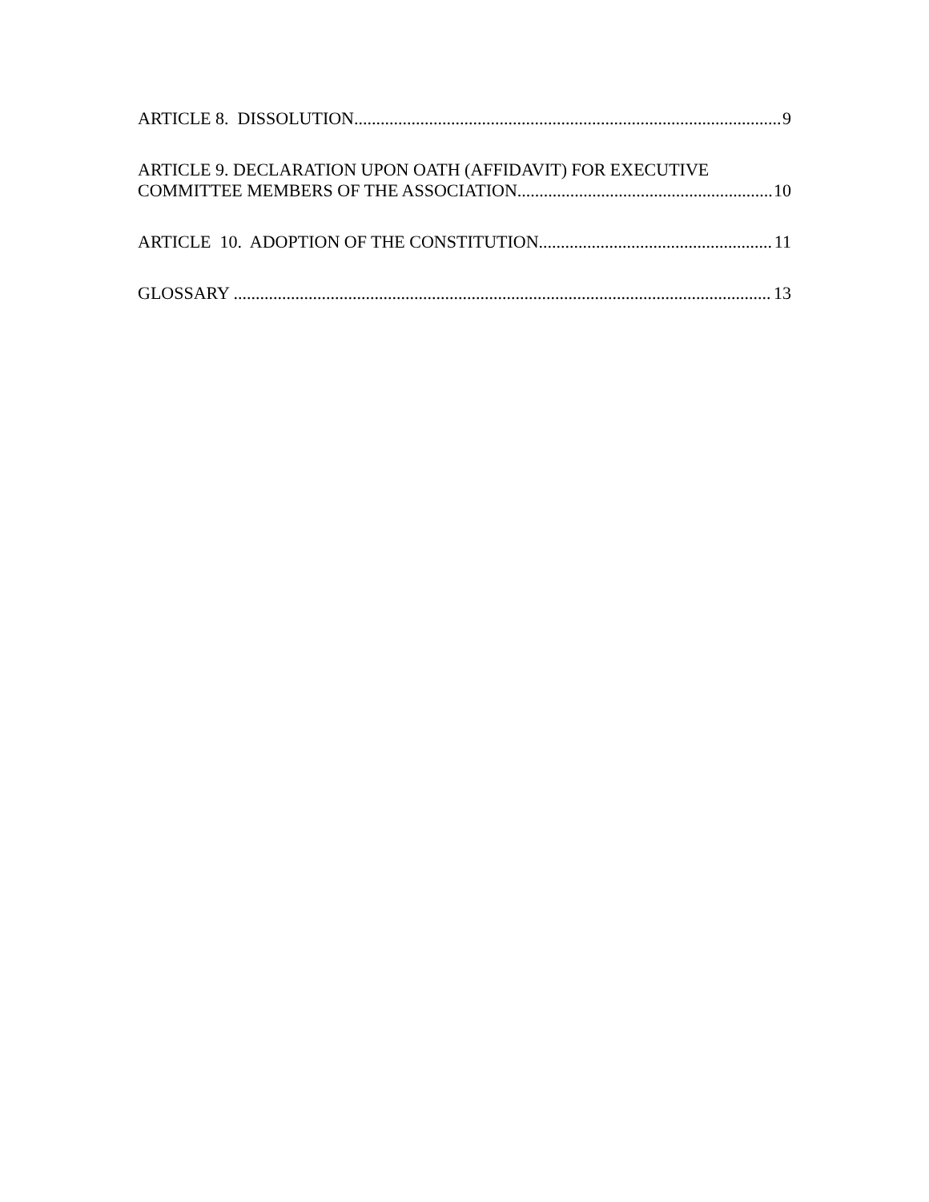ARTICLE 8. DISSOLUTION 9
ARTICLE 9. DECLARATION UPON OATH (AFFIDAVIT) FOR EXECUTIVE
COMMITTEE MEMBERS OF THE ASSOCIATION 10
ARTICLE 10. ADOPTION OF THE CONSTITUTION 11
GLOSSARY 13